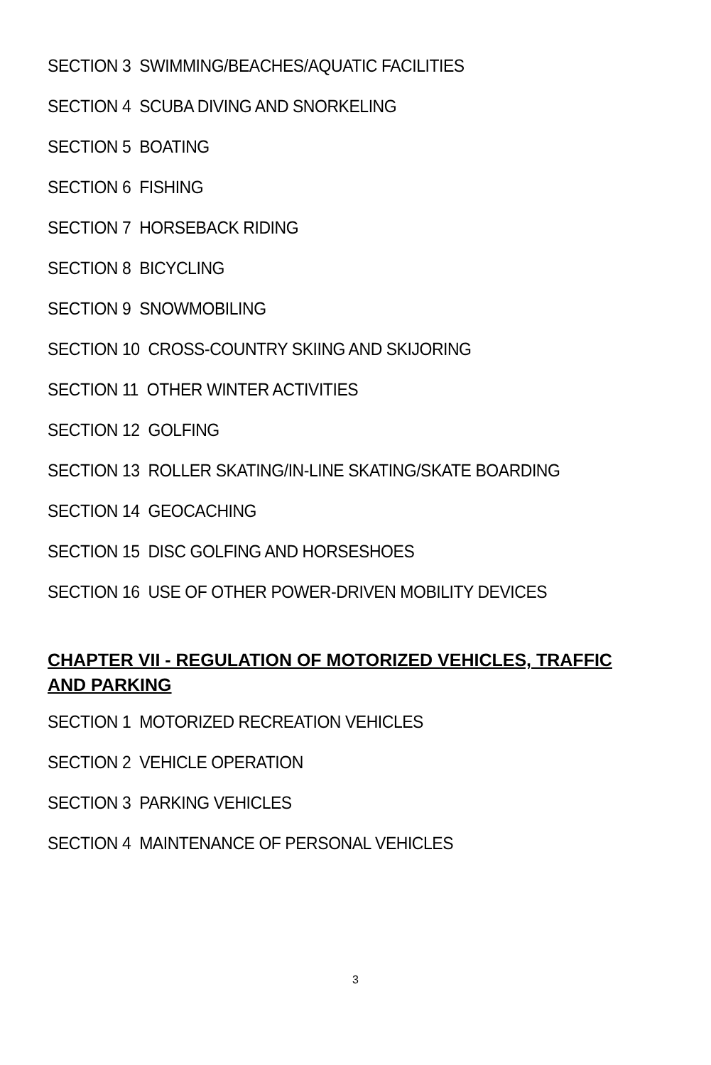SECTION 3 SWIMMING/BEACHES/AQUATIC FACILITIES
SECTION 4 SCUBA DIVING AND SNORKELING
SECTION 5 BOATING
SECTION 6 FISHING
SECTION 7 HORSEBACK RIDING
SECTION 8 BICYCLING
SECTION 9 SNOWMOBILING
SECTION 10 CROSS-COUNTRY SKIING AND SKIJORING
SECTION 11 OTHER WINTER ACTIVITIES
SECTION 12 GOLFING
SECTION 13 ROLLER SKATING/IN-LINE SKATING/SKATE BOARDING
SECTION 14 GEOCACHING
SECTION 15 DISC GOLFING AND HORSESHOES
SECTION 16 USE OF OTHER POWER-DRIVEN MOBILITY DEVICES
CHAPTER VII - REGULATION OF MOTORIZED VEHICLES, TRAFFIC AND PARKING
SECTION 1 MOTORIZED RECREATION VEHICLES
SECTION 2 VEHICLE OPERATION
SECTION 3 PARKING VEHICLES
SECTION 4 MAINTENANCE OF PERSONAL VEHICLES
3